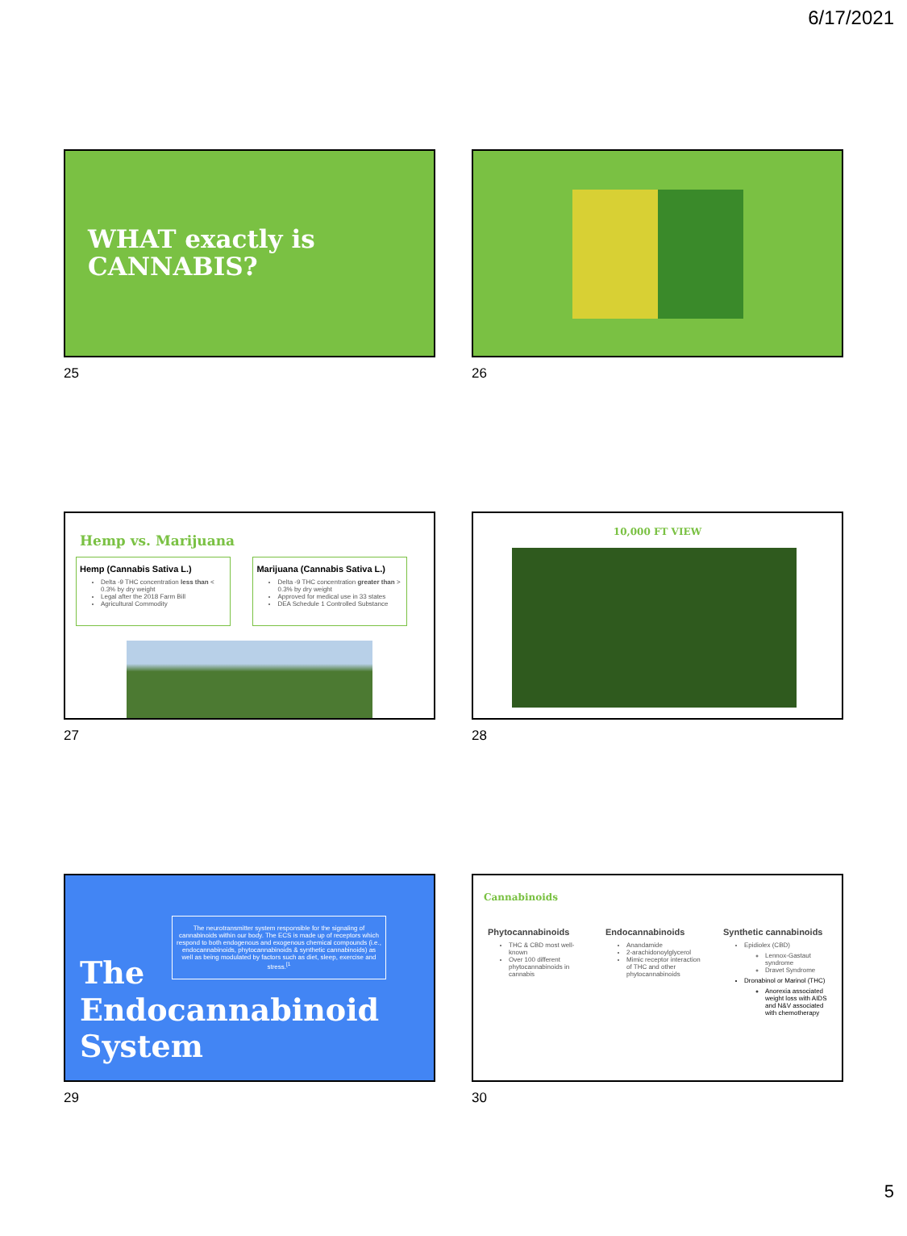6/17/2021
WHAT exactly is
CANNABIS?
25
26
Hemp vs. Marijuana
Hemp (Cannabis Sativa L.)
Delta -9 THC concentration less than < 0.3% by dry weight
Legal after the 2018 Farm Bill
Agricultural Commodity
Marijuana (Cannabis Sativa L.)
Delta -9 THC concentration greater than > 0.3% by dry weight
Approved for medical use in 33 states
DEA Schedule 1 Controlled Substance
10,000 FT VIEW
27
28
The neurotransmitter system responsible for the signaling of cannabinoids within our body. The ECS is made up of receptors which respond to both endogenous and exogenous chemical compounds (i.e., endocannabinoids, phytocannabinoids & synthetic cannabinoids) as well as being modulated by factors such as diet, sleep, exercise and stress.<sup>[1</sup>
The
Endocannabinoid
System
Cannabinoids
Phytocannabinoids
THC & CBD most well-known
Over 100 different phytocannabinoids in cannabis
Endocannabinoids
Anandamide
2-arachidonoylglycerol
Mimic receptor interaction of THC and other phytocannabinoids
Synthetic cannabinoids
Epidiolex (CBD)
Lennox-Gastaut syndrome
Dravet Syndrome
Dronabinol or Marinol (THC)
Anorexia associated weight loss with AIDS and N&V associated with chemotherapy
29
30
5